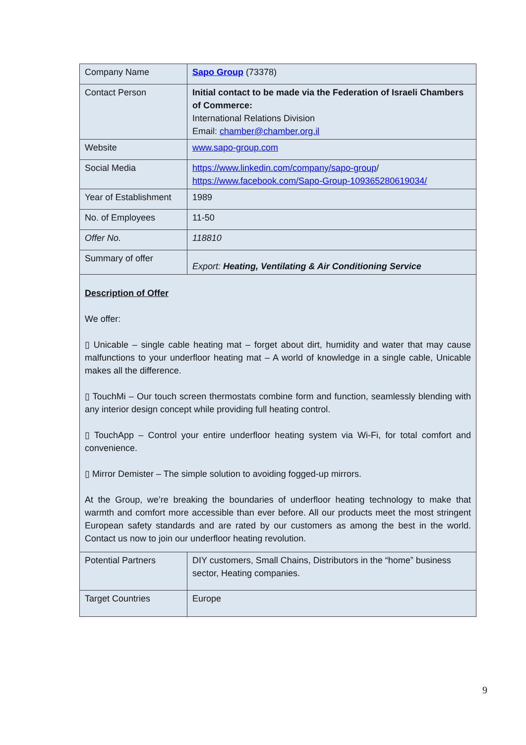| Company Name | Sapo Group (73378) |
| Contact Person | Initial contact to be made via the Federation of Israeli Chambers of Commerce: International Relations Division Email: chamber@chamber.org.il |
| Website | www.sapo-group.com |
| Social Media | https://www.linkedin.com/company/sapo-group / https://www.facebook.com/Sapo-Group-109365280619034/ |
| Year of Establishment | 1989 |
| No. of Employees | 11-50 |
| Offer No. | 118810 |
| Summary of offer | Export: Heating, Ventilating & Air Conditioning Service |
| Description of Offer We offer: ▯ Unicable – single cable heating mat – forget about dirt, humidity and water that may cause malfunctions to your underfloor heating mat – A world of knowledge in a single cable, Unicable makes all the difference. ▯ TouchMi – Our touch screen thermostats combine form and function, seamlessly blending with any interior design concept while providing full heating control. ▯ TouchApp – Control your entire underfloor heating system via Wi-Fi, for total comfort and convenience. ▯ Mirror Demister – The simple solution to avoiding fogged-up mirrors. At the Group, we’re breaking the boundaries of underfloor heating technology to make that warmth and comfort more accessible than ever before. All our products meet the most stringent European safety standards and are rated by our customers as among the best in the world. Contact us now to join our underfloor heating revolution. | |
| Potential Partners | DIY customers, Small Chains, Distributors in the “home” business sector, Heating companies. |
| Target Countries | Europe |
9